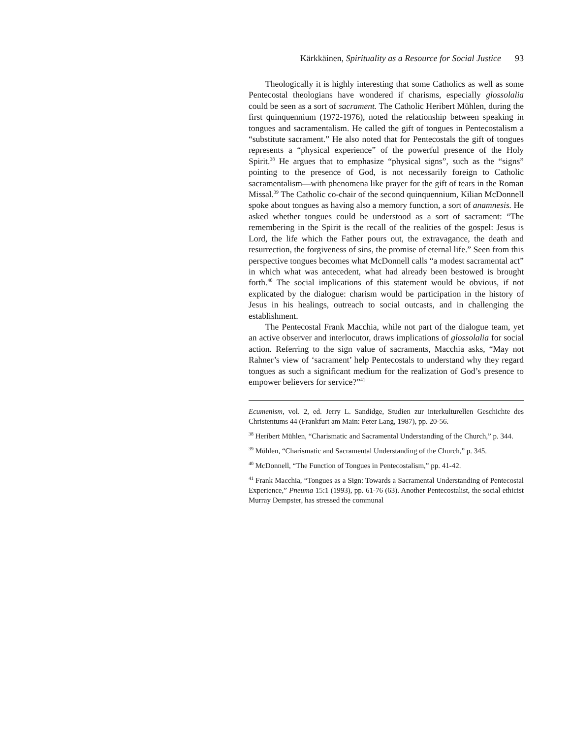Kärkkäinen, Spirituality as a Resource for Social Justice 93
Theologically it is highly interesting that some Catholics as well as some Pentecostal theologians have wondered if charisms, especially glossolalia could be seen as a sort of sacrament. The Catholic Heribert Mühlen, during the first quinquennium (1972-1976), noted the relationship between speaking in tongues and sacramentalism. He called the gift of tongues in Pentecostalism a “substitute sacrament.” He also noted that for Pentecostals the gift of tongues represents a “physical experience” of the powerful presence of the Holy Spirit.<sup>38</sup> He argues that to emphasize “physical signs”, such as the “signs” pointing to the presence of God, is not necessarily foreign to Catholic sacramentalism—with phenomena like prayer for the gift of tears in the Roman Missal.<sup>39</sup> The Catholic co-chair of the second quinquennium, Kilian McDonnell spoke about tongues as having also a memory function, a sort of anamnesis. He asked whether tongues could be understood as a sort of sacrament: “The remembering in the Spirit is the recall of the realities of the gospel: Jesus is Lord, the life which the Father pours out, the extravagance, the death and resurrection, the forgiveness of sins, the promise of eternal life.” Seen from this perspective tongues becomes what McDonnell calls “a modest sacramental act” in which what was antecedent, what had already been bestowed is brought forth.<sup>40</sup> The social implications of this statement would be obvious, if not explicated by the dialogue: charism would be participation in the history of Jesus in his healings, outreach to social outcasts, and in challenging the establishment.
The Pentecostal Frank Macchia, while not part of the dialogue team, yet an active observer and interlocutor, draws implications of glossolalia for social action. Referring to the sign value of sacraments, Macchia asks, “May not Rahner’s view of ‘sacrament’ help Pentecostals to understand why they regard tongues as such a significant medium for the realization of God’s presence to empower believers for service?”<sup>41</sup>
Ecumenism, vol. 2, ed. Jerry L. Sandidge, Studien zur interkulturellen Geschichte des Christentums 44 (Frankfurt am Main: Peter Lang, 1987), pp. 20-56.
<sup>38</sup> Heribert Mühlen, “Charismatic and Sacramental Understanding of the Church,” p. 344.
<sup>39</sup> Mühlen, “Charismatic and Sacramental Understanding of the Church,” p. 345.
<sup>40</sup> McDonnell, “The Function of Tongues in Pentecostalism,” pp. 41-42.
<sup>41</sup> Frank Macchia, “Tongues as a Sign: Towards a Sacramental Understanding of Pentecostal Experience,” Pneuma 15:1 (1993), pp. 61-76 (63). Another Pentecostalist, the social ethicist Murray Dempster, has stressed the communal